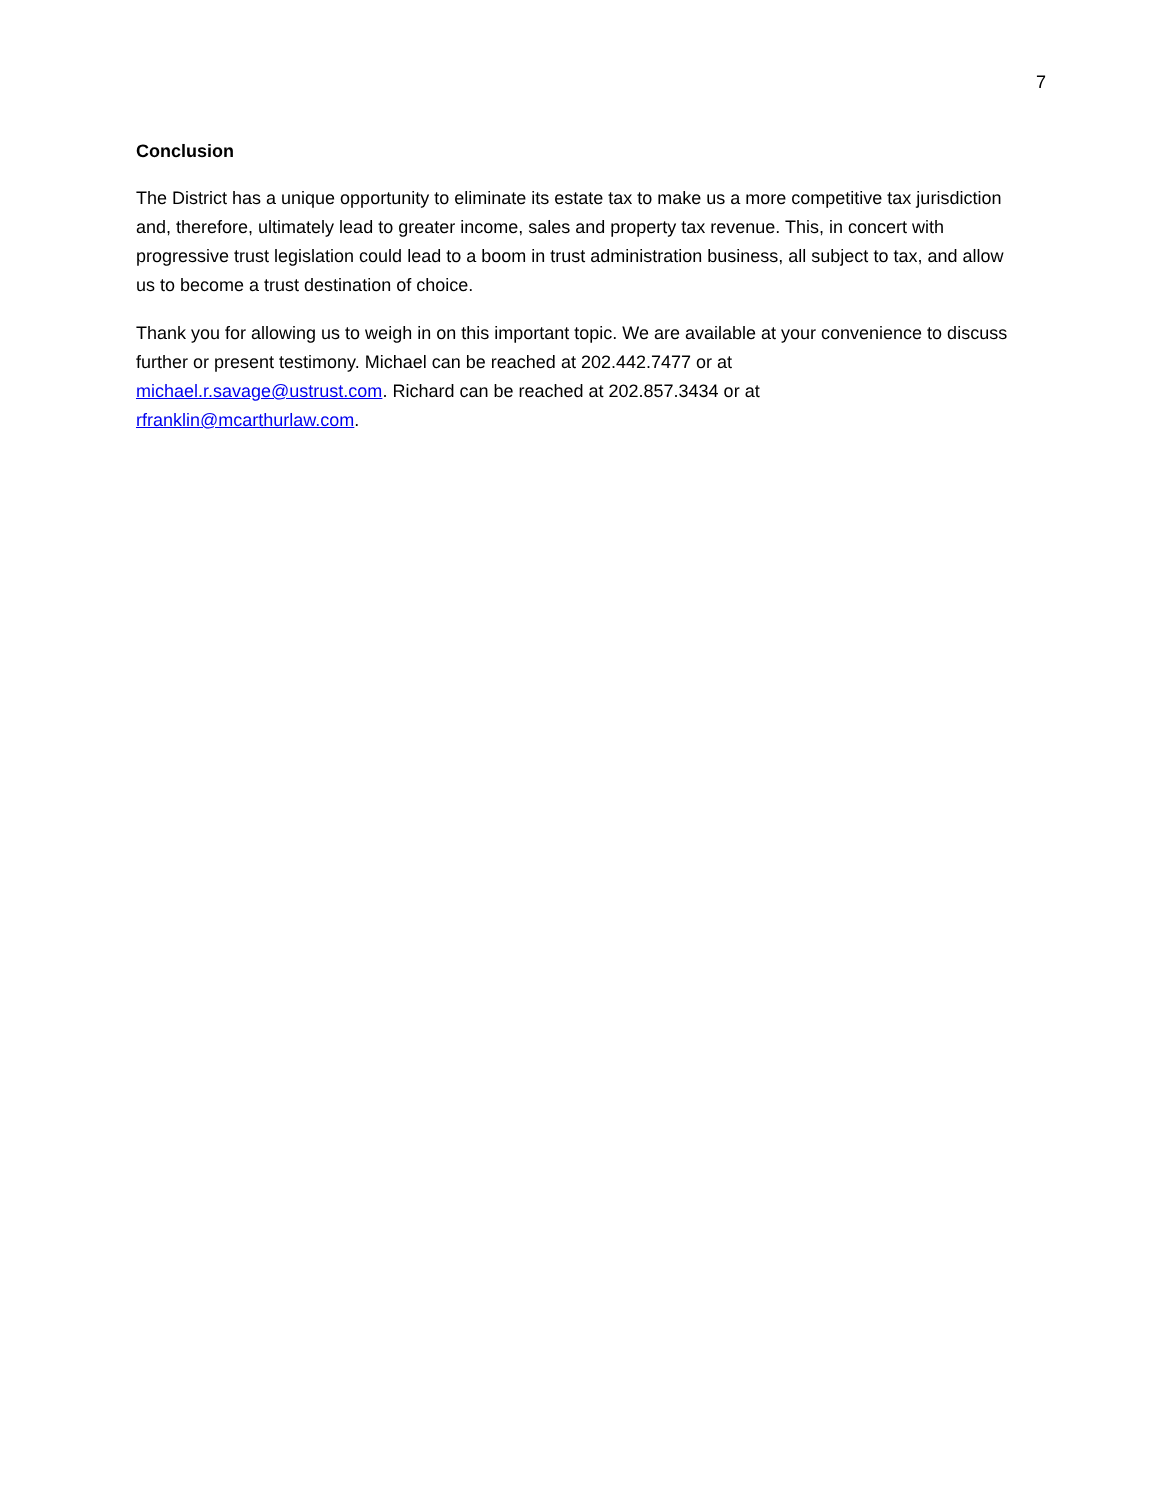7
Conclusion
The District has a unique opportunity to eliminate its estate tax to make us a more competitive tax jurisdiction and, therefore, ultimately lead to greater income, sales and property tax revenue. This, in concert with progressive trust legislation could lead to a boom in trust administration business, all subject to tax, and allow us to become a trust destination of choice.
Thank you for allowing us to weigh in on this important topic. We are available at your convenience to discuss further or present testimony. Michael can be reached at 202.442.7477 or at
michael.r.savage@ustrust.com. Richard can be reached at 202.857.3434 or at
rfranklin@mcarthurlaw.com.